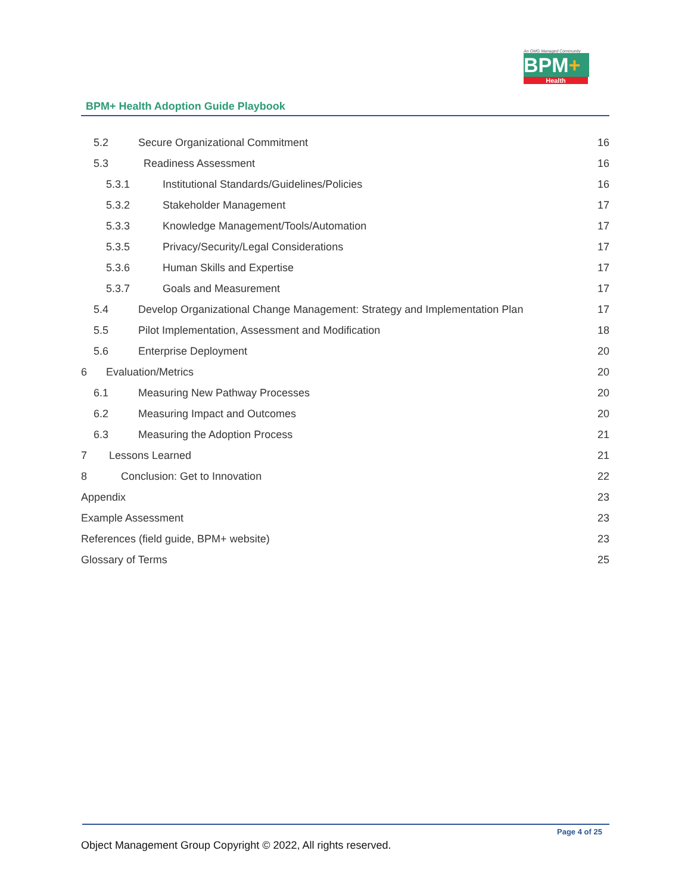An OMG Managed Community
BPM+
Health
BPM+ Health Adoption Guide Playbook
5.2 Secure Organizational Commitment 16
5.3 Readiness Assessment 16
5.3.1 Institutional Standards/Guidelines/Policies 16
5.3.2 Stakeholder Management 17
5.3.3 Knowledge Management/Tools/Automation 17
5.3.5 Privacy/Security/Legal Considerations 17
5.3.6 Human Skills and Expertise 17
5.3.7 Goals and Measurement 17
5.4 Develop Organizational Change Management: Strategy and Implementation Plan 17
5.5 Pilot Implementation, Assessment and Modification 18
5.6 Enterprise Deployment 20
6 Evaluation/Metrics 20
6.1 Measuring New Pathway Processes 20
6.2 Measuring Impact and Outcomes 20
6.3 Measuring the Adoption Process 21
7 Lessons Learned 21
8 Conclusion: Get to Innovation 22
Appendix 23
Example Assessment 23
References (field guide, BPM+ website) 23
Glossary of Terms 25
Page 4 of 25
Object Management Group Copyright © 2022, All rights reserved.